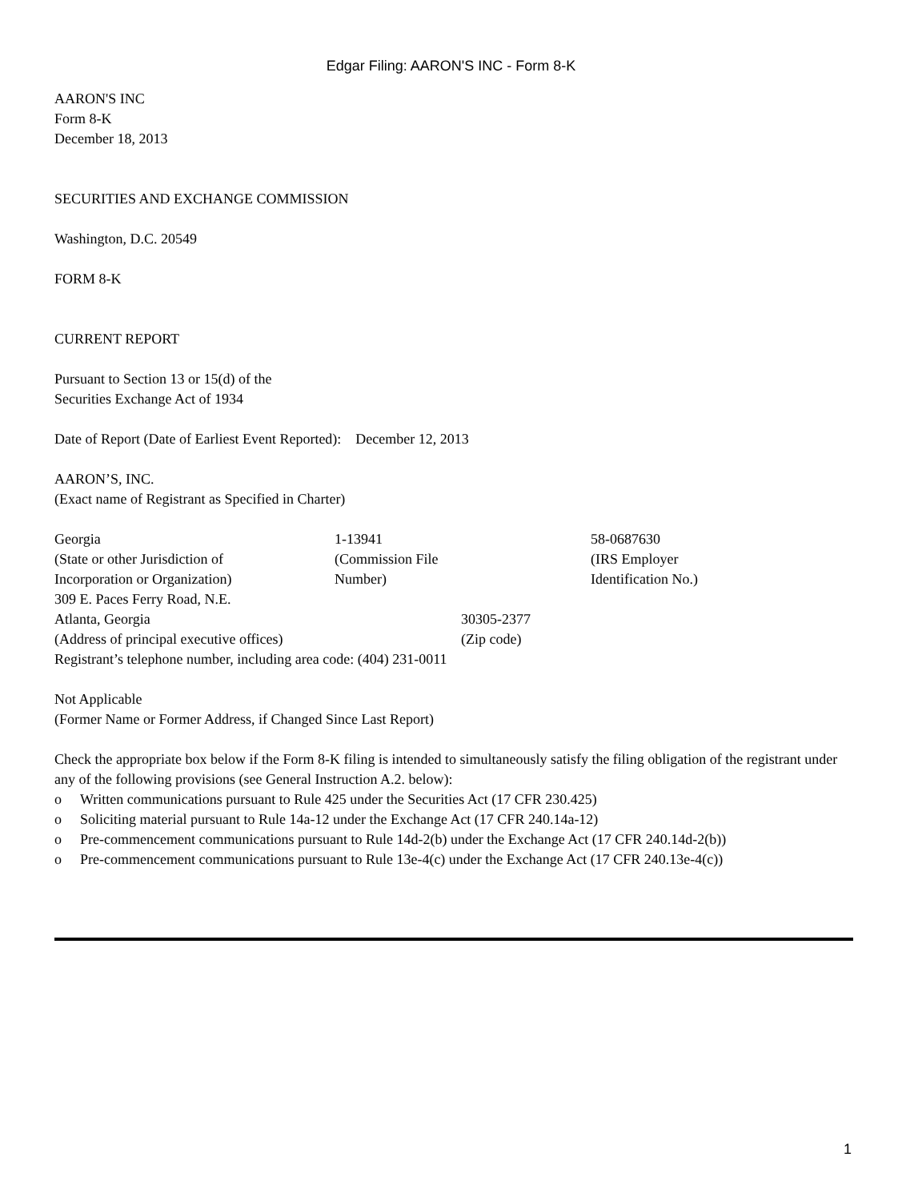Edgar Filing: AARON'S INC - Form 8-K
AARON'S INC
Form 8-K
December 18, 2013
SECURITIES AND EXCHANGE COMMISSION
Washington, D.C. 20549
FORM 8-K
CURRENT REPORT
Pursuant to Section 13 or 15(d) of the
Securities Exchange Act of 1934
Date of Report (Date of Earliest Event Reported): December 12, 2013
AARON’S, INC.
(Exact name of Registrant as Specified in Charter)
| Georgia (State or other Jurisdiction of Incorporation or Organization) | 1-13941 (Commission File Number) | 58-0687630 (IRS Employer Identification No.) |
| 309 E. Paces Ferry Road, N.E. Atlanta, Georgia (Address of principal executive offices) | 30305-2377 (Zip code) |
Registrant’s telephone number, including area code: (404) 231-0011
Not Applicable
(Former Name or Former Address, if Changed Since Last Report)
Check the appropriate box below if the Form 8-K filing is intended to simultaneously satisfy the filing obligation of the registrant under any of the following provisions (see General Instruction A.2. below):
| o | Written communications pursuant to Rule 425 under the Securities Act (17 CFR 230.425) |
| o | Soliciting material pursuant to Rule 14a-12 under the Exchange Act (17 CFR 240.14a-12) |
| o | Pre-commencement communications pursuant to Rule 14d-2(b) under the Exchange Act (17 CFR 240.14d-2(b)) |
| o | Pre-commencement communications pursuant to Rule 13e-4(c) under the Exchange Act (17 CFR 240.13e-4(c)) |
1